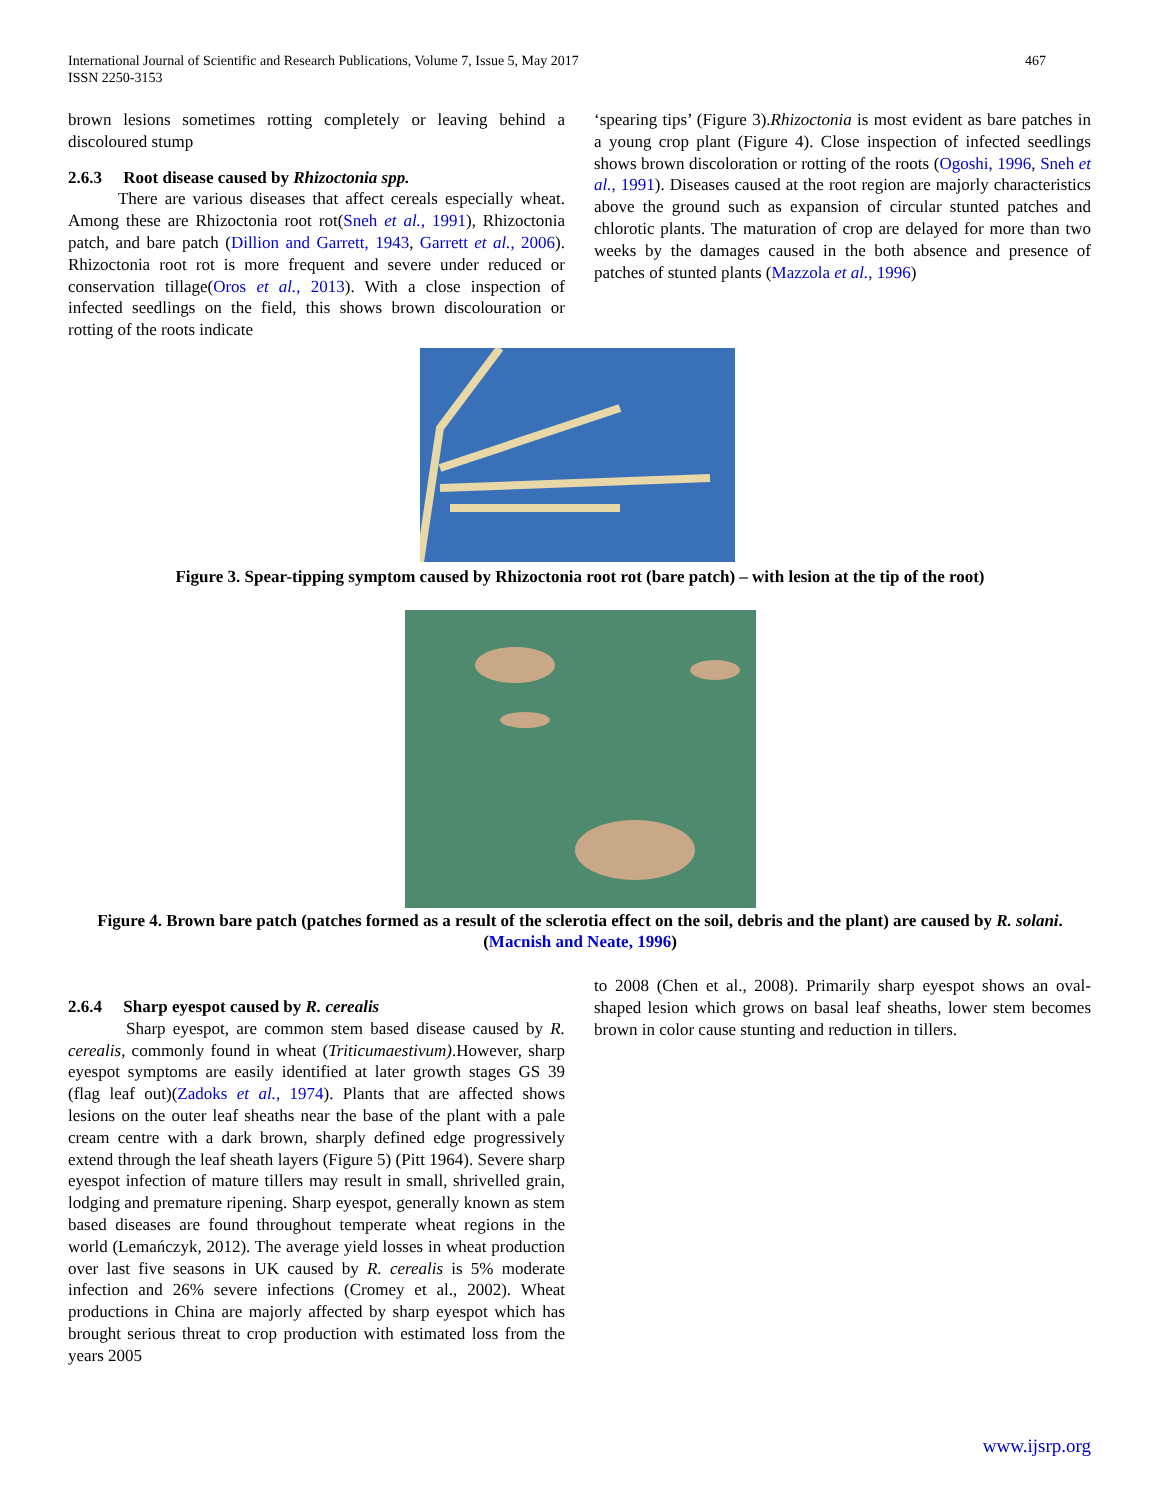International Journal of Scientific and Research Publications, Volume 7, Issue 5, May 2017
ISSN 2250-3153
467
brown lesions sometimes rotting completely or leaving behind a discoloured stump
2.6.3 Root disease caused by Rhizoctonia spp.
There are various diseases that affect cereals especially wheat. Among these are Rhizoctonia root rot(Sneh et al., 1991), Rhizoctonia patch, and bare patch (Dillion and Garrett, 1943, Garrett et al., 2006). Rhizoctonia root rot is more frequent and severe under reduced or conservation tillage(Oros et al., 2013). With a close inspection of infected seedlings on the field, this shows brown discolouration or rotting of the roots indicate
‘spearing tips’ (Figure 3).Rhizoctonia is most evident as bare patches in a young crop plant (Figure 4). Close inspection of infected seedlings shows brown discoloration or rotting of the roots (Ogoshi, 1996, Sneh et al., 1991). Diseases caused at the root region are majorly characteristics above the ground such as expansion of circular stunted patches and chlorotic plants. The maturation of crop are delayed for more than two weeks by the damages caused in the both absence and presence of patches of stunted plants (Mazzola et al., 1996)
Figure 3. Spear-tipping symptom caused by Rhizoctonia root rot (bare patch) – with lesion at the tip of the root)
Figure 4. Brown bare patch (patches formed as a result of the sclerotia effect on the soil, debris and the plant) are caused by R. solani. (Macnish and Neate, 1996)
2.6.4 Sharp eyespot caused by R. cerealis
Sharp eyespot, are common stem based disease caused by R. cerealis, commonly found in wheat (Triticumaestivum).However, sharp eyespot symptoms are easily identified at later growth stages GS 39 (flag leaf out)(Zadoks et al., 1974). Plants that are affected shows lesions on the outer leaf sheaths near the base of the plant with a pale cream centre with a dark brown, sharply defined edge progressively extend through the leaf sheath layers (Figure 5) (Pitt 1964). Severe sharp eyespot infection of mature tillers may result in small, shrivelled grain, lodging and premature ripening. Sharp eyespot, generally known as stem based diseases are found throughout temperate wheat regions in the world (Lemańczyk, 2012). The average yield losses in wheat production over last five seasons in UK caused by R. cerealis is 5% moderate infection and 26% severe infections (Cromey et al., 2002). Wheat productions in China are majorly affected by sharp eyespot which has brought serious threat to crop production with estimated loss from the years 2005
to 2008 (Chen et al., 2008). Primarily sharp eyespot shows an oval-shaped lesion which grows on basal leaf sheaths, lower stem becomes brown in color cause stunting and reduction in tillers.
www.ijsrp.org